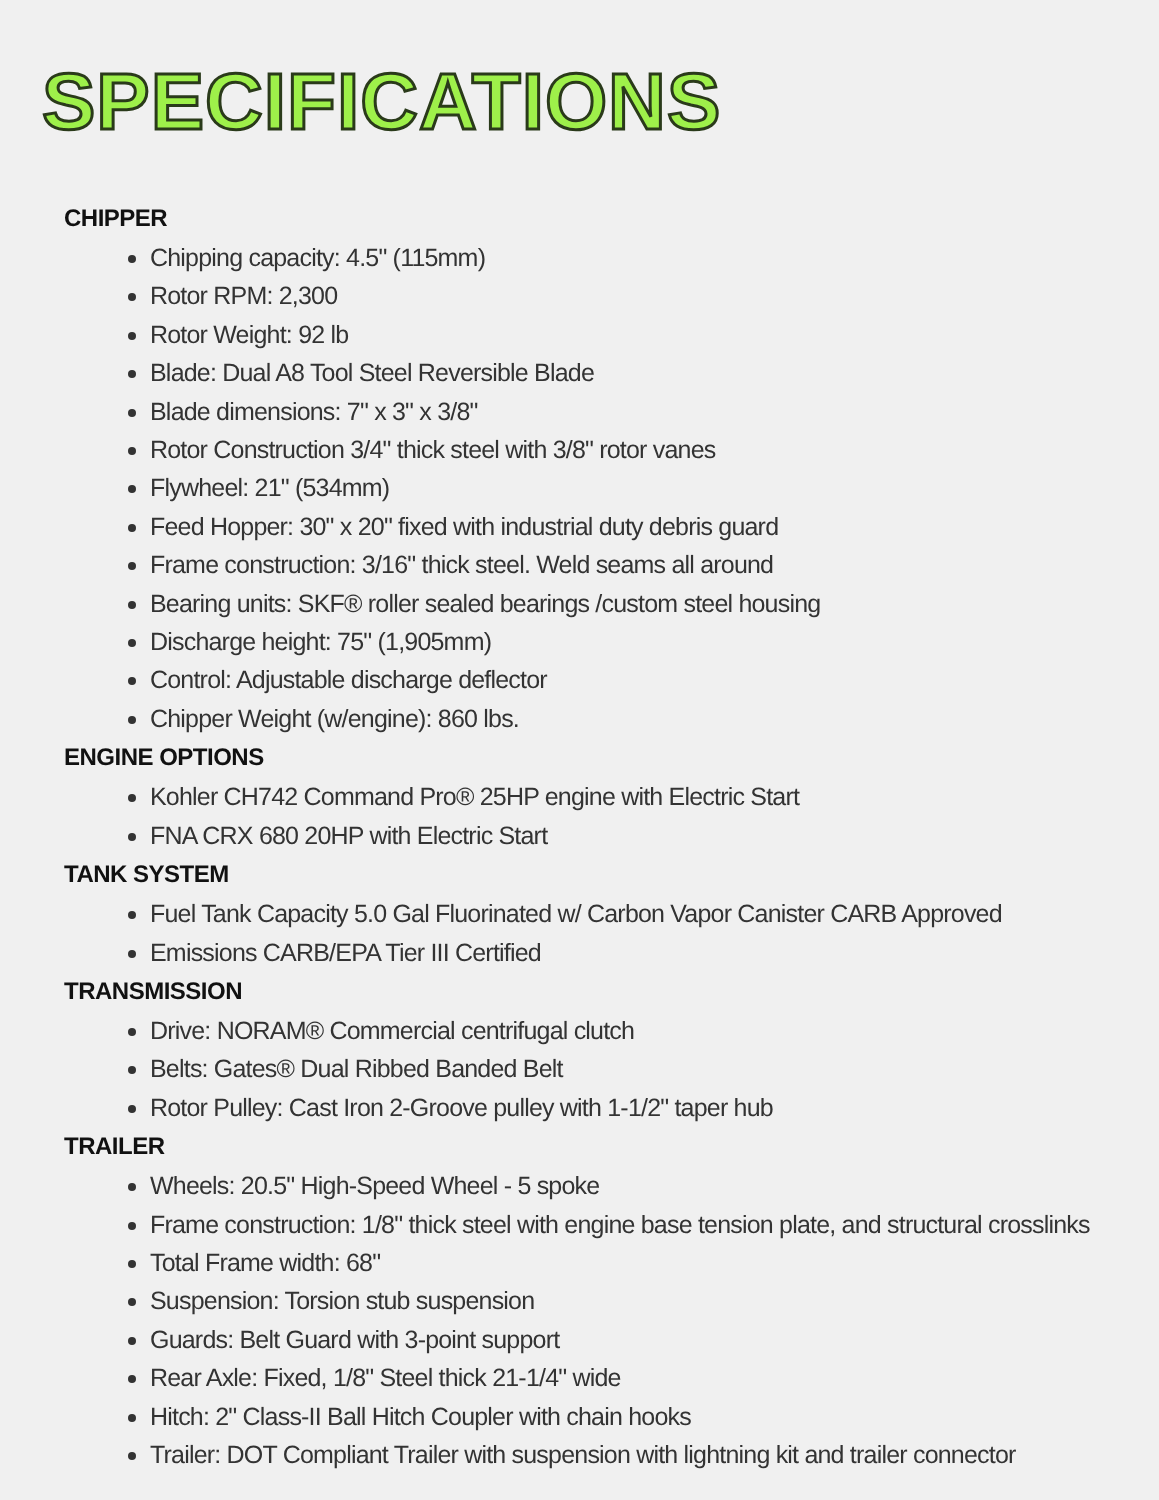SPECIFICATIONS
CHIPPER
Chipping capacity: 4.5" (115mm)
Rotor RPM: 2,300
Rotor Weight: 92 lb
Blade: Dual A8 Tool Steel Reversible Blade
Blade dimensions: 7" x 3" x 3/8"
Rotor Construction 3/4" thick steel with 3/8" rotor vanes
Flywheel: 21" (534mm)
Feed Hopper: 30" x 20" fixed with industrial duty debris guard
Frame construction: 3/16" thick steel. Weld seams all around
Bearing units: SKF® roller sealed bearings /custom steel housing
Discharge height: 75" (1,905mm)
Control: Adjustable discharge deflector
Chipper Weight (w/engine): 860 lbs.
ENGINE OPTIONS
Kohler CH742 Command Pro® 25HP engine with Electric Start
FNA CRX 680 20HP with Electric Start
TANK SYSTEM
Fuel Tank Capacity 5.0 Gal Fluorinated w/ Carbon Vapor Canister CARB Approved
Emissions CARB/EPA Tier III Certified
TRANSMISSION
Drive: NORAM® Commercial centrifugal clutch
Belts: Gates® Dual Ribbed Banded Belt
Rotor Pulley: Cast Iron 2-Groove pulley with 1-1/2" taper hub
TRAILER
Wheels: 20.5" High-Speed Wheel - 5 spoke
Frame construction: 1/8" thick steel with engine base tension plate, and structural crosslinks
Total Frame width: 68"
Suspension: Torsion stub suspension
Guards: Belt Guard with 3-point support
Rear Axle: Fixed, 1/8" Steel thick 21-1/4" wide
Hitch: 2" Class-II Ball Hitch Coupler with chain hooks
Trailer: DOT Compliant Trailer with suspension with lightning kit and trailer connector